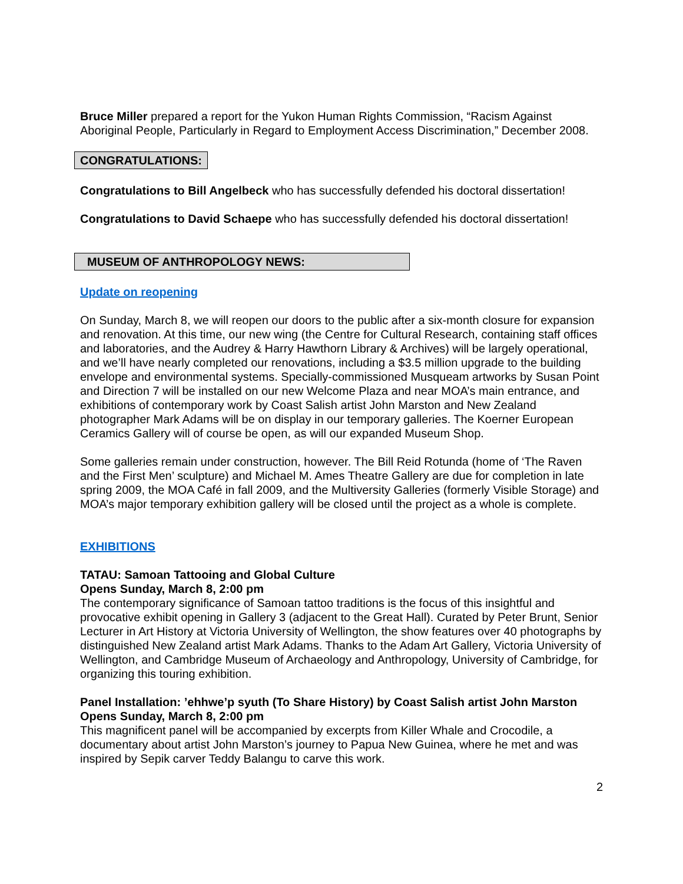Bruce Miller prepared a report for the Yukon Human Rights Commission, “Racism Against Aboriginal People, Particularly in Regard to Employment Access Discrimination,” December 2008.
CONGRATULATIONS:
Congratulations to Bill Angelbeck who has successfully defended his doctoral dissertation!
Congratulations to David Schaepe who has successfully defended his doctoral dissertation!
MUSEUM OF ANTHROPOLOGY NEWS:
Update on reopening
On Sunday, March 8, we will reopen our doors to the public after a six-month closure for expansion and renovation. At this time, our new wing (the Centre for Cultural Research, containing staff offices and laboratories, and the Audrey & Harry Hawthorn Library & Archives) will be largely operational, and we’ll have nearly completed our renovations, including a $3.5 million upgrade to the building envelope and environmental systems. Specially-commissioned Musqueam artworks by Susan Point and Direction 7 will be installed on our new Welcome Plaza and near MOA’s main entrance, and exhibitions of contemporary work by Coast Salish artist John Marston and New Zealand photographer Mark Adams will be on display in our temporary galleries. The Koerner European Ceramics Gallery will of course be open, as will our expanded Museum Shop.
Some galleries remain under construction, however. The Bill Reid Rotunda (home of ‘The Raven and the First Men’ sculpture) and Michael M. Ames Theatre Gallery are due for completion in late spring 2009, the MOA Café in fall 2009, and the Multiversity Galleries (formerly Visible Storage) and MOA’s major temporary exhibition gallery will be closed until the project as a whole is complete.
EXHIBITIONS
TATAU: Samoan Tattooing and Global Culture
Opens Sunday, March 8, 2:00 pm
The contemporary significance of Samoan tattoo traditions is the focus of this insightful and provocative exhibit opening in Gallery 3 (adjacent to the Great Hall). Curated by Peter Brunt, Senior Lecturer in Art History at Victoria University of Wellington, the show features over 40 photographs by distinguished New Zealand artist Mark Adams. Thanks to the Adam Art Gallery, Victoria University of Wellington, and Cambridge Museum of Archaeology and Anthropology, University of Cambridge, for organizing this touring exhibition.
Panel Installation: ’ehhwe’p syuth (To Share History) by Coast Salish artist John Marston
Opens Sunday, March 8, 2:00 pm
This magnificent panel will be accompanied by excerpts from Killer Whale and Crocodile, a documentary about artist John Marston’s journey to Papua New Guinea, where he met and was inspired by Sepik carver Teddy Balangu to carve this work.
2